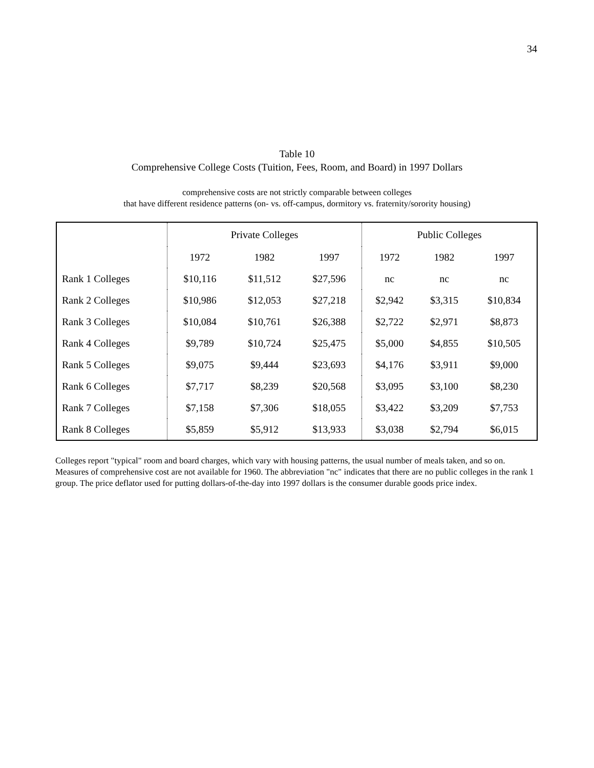34
Table 10
Comprehensive College Costs (Tuition, Fees, Room, and Board) in 1997 Dollars
comprehensive costs are not strictly comparable between colleges
that have different residence patterns (on- vs. off-campus, dormitory vs. fraternity/sorority housing)
| | Private Colleges | | | Public Colleges | | |
| --- | --- | --- | --- | --- | --- | --- |
| | 1972 | 1982 | 1997 | 1972 | 1982 | 1997 |
| Rank 1 Colleges | $10,116 | $11,512 | $27,596 | nc | nc | nc |
| Rank 2 Colleges | $10,986 | $12,053 | $27,218 | $2,942 | $3,315 | $10,834 |
| Rank 3 Colleges | $10,084 | $10,761 | $26,388 | $2,722 | $2,971 | $8,873 |
| Rank 4 Colleges | $9,789 | $10,724 | $25,475 | $5,000 | $4,855 | $10,505 |
| Rank 5 Colleges | $9,075 | $9,444 | $23,693 | $4,176 | $3,911 | $9,000 |
| Rank 6 Colleges | $7,717 | $8,239 | $20,568 | $3,095 | $3,100 | $8,230 |
| Rank 7 Colleges | $7,158 | $7,306 | $18,055 | $3,422 | $3,209 | $7,753 |
| Rank 8 Colleges | $5,859 | $5,912 | $13,933 | $3,038 | $2,794 | $6,015 |
Colleges report "typical" room and board charges, which vary with housing patterns, the usual number of meals taken, and so on. Measures of comprehensive cost are not available for 1960. The abbreviation "nc" indicates that there are no public colleges in the rank 1 group. The price deflator used for putting dollars-of-the-day into 1997 dollars is the consumer durable goods price index.